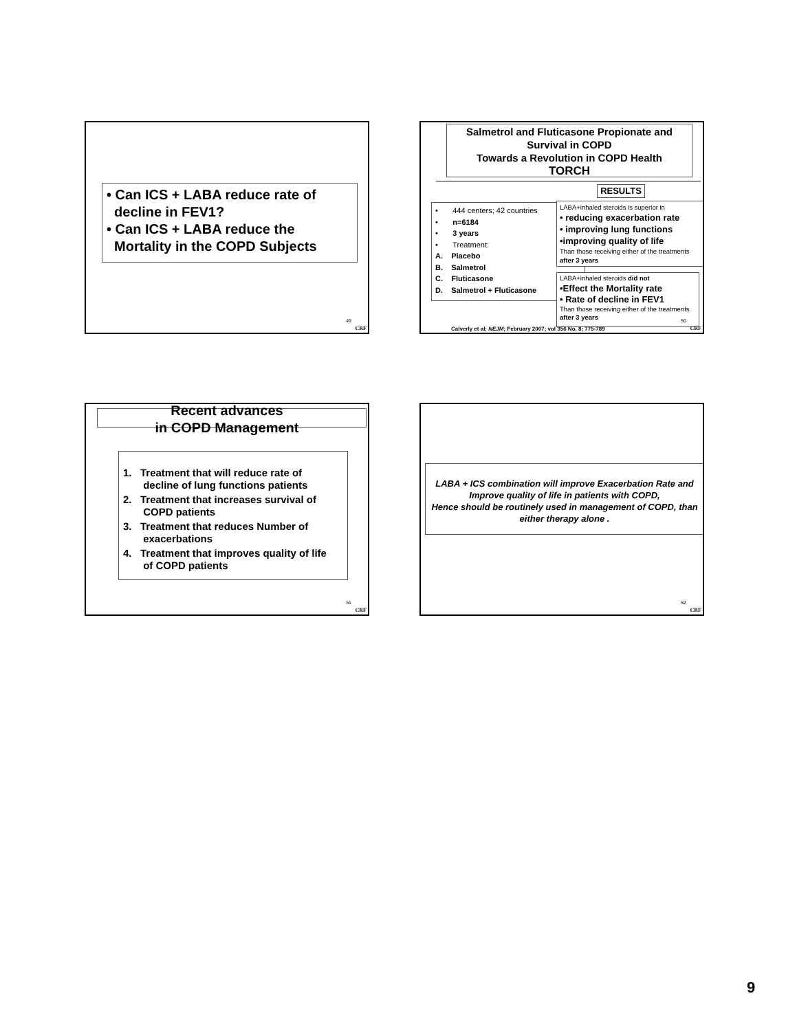• Can ICS + LABA reduce rate of
decline in FEV1?
• Can ICS + LABA reduce the
Mortality in the COPD Subjects
49
CRF
Salmetrol and Fluticasone Propionate and Survival in COPD
Towards a Revolution in COPD Health
TORCH
RESULTS
• 444 centers; 42 countries
• n=6184
• 3 years
• Treatment:
A. Placebo
B. Salmetrol
C. Fluticasone
D. Salmetrol + Fluticasone
LABA+inhaled steroids is superior in
• reducing exacerbation rate
• improving lung functions
•improving quality of life
Than those receiving either of the treatments after 3 years
LABA+inhaled steroids did not
•Effect the Mortality rate
• Rate of decline in FEV1
Than those receiving either of the treatments after 3 years
Calverly et al: NEJM; February 2007; vol 356 No. 8; 775-789
50
CRF
Recent advances
in COPD Management
1. Treatment that will reduce rate of
decline of lung functions patients
2. Treatment that increases survival of
COPD patients
3. Treatment that reduces Number of
exacerbations
4. Treatment that improves quality of life
of COPD patients
51
CRF
LABA + ICS combination will improve Exacerbation Rate and Improve quality of life in patients with COPD,
Hence should be routinely used in management of COPD, than either therapy alone .
52
CRF
9